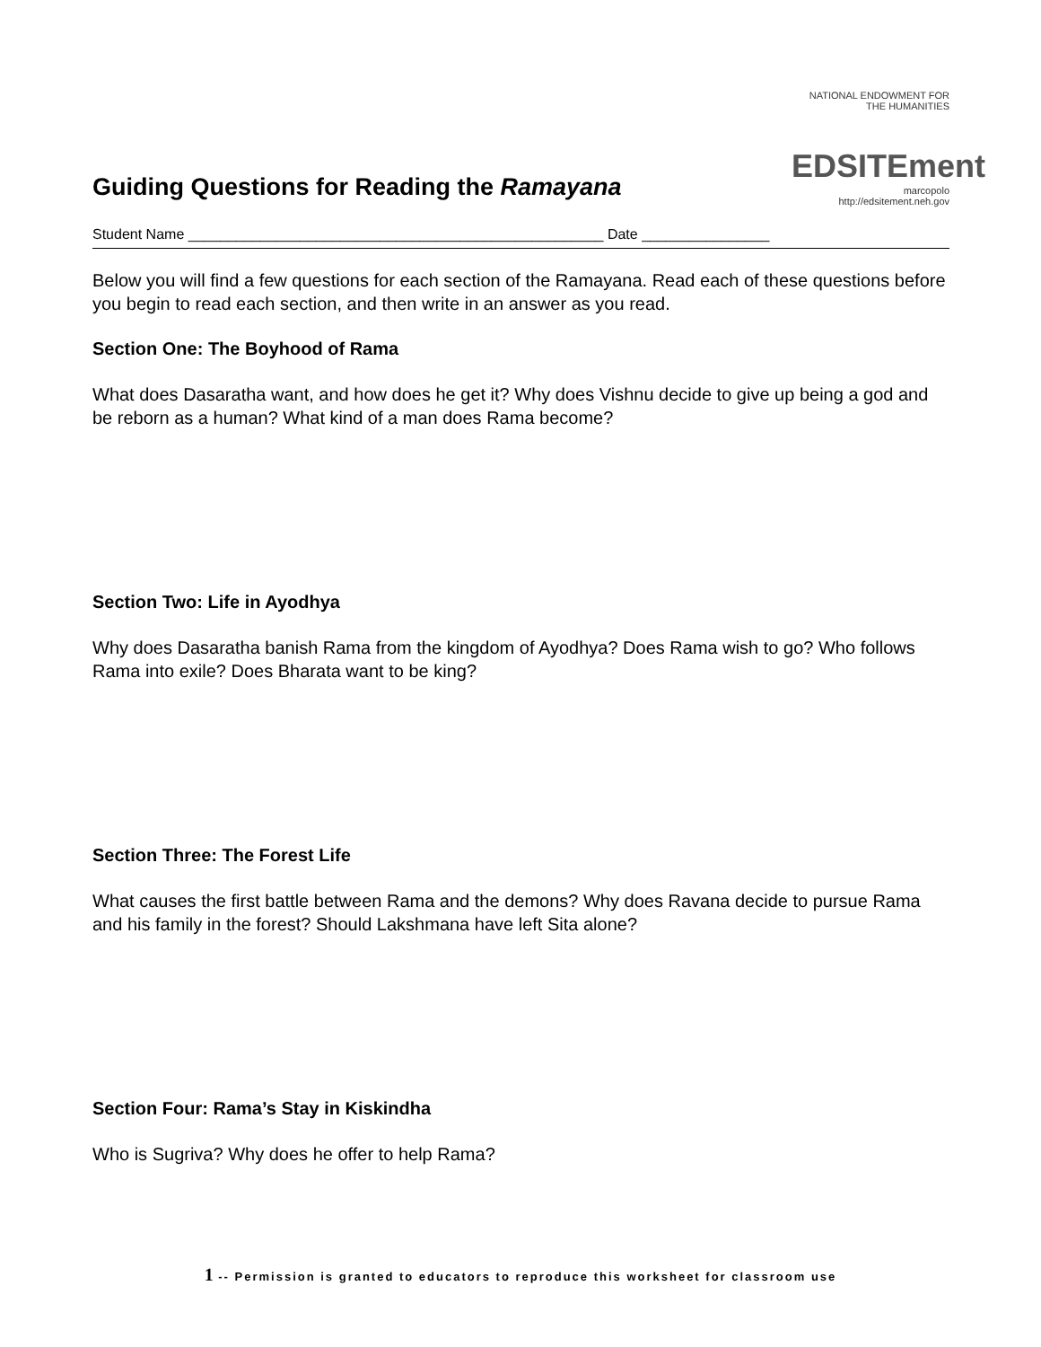Guiding Questions for Reading the Ramayana
NATIONAL ENDOWMENT FOR THE HUMANITIES
EDSITEment
marcopolo
http://edsitement.neh.gov
Student Name ____________________________________________________ Date ________________
Below you will find a few questions for each section of the Ramayana. Read each of these questions before you begin to read each section, and then write in an answer as you read.
Section One: The Boyhood of Rama
What does Dasaratha want, and how does he get it? Why does Vishnu decide to give up being a god and be reborn as a human? What kind of a man does Rama become?
Section Two: Life in Ayodhya
Why does Dasaratha banish Rama from the kingdom of Ayodhya? Does Rama wish to go? Who follows Rama into exile? Does Bharata want to be king?
Section Three: The Forest Life
What causes the first battle between Rama and the demons? Why does Ravana decide to pursue Rama and his family in the forest? Should Lakshmana have left Sita alone?
Section Four: Rama’s Stay in Kiskindha
Who is Sugriva? Why does he offer to help Rama?
1 -- Permission is granted to educators to reproduce this worksheet for classroom use